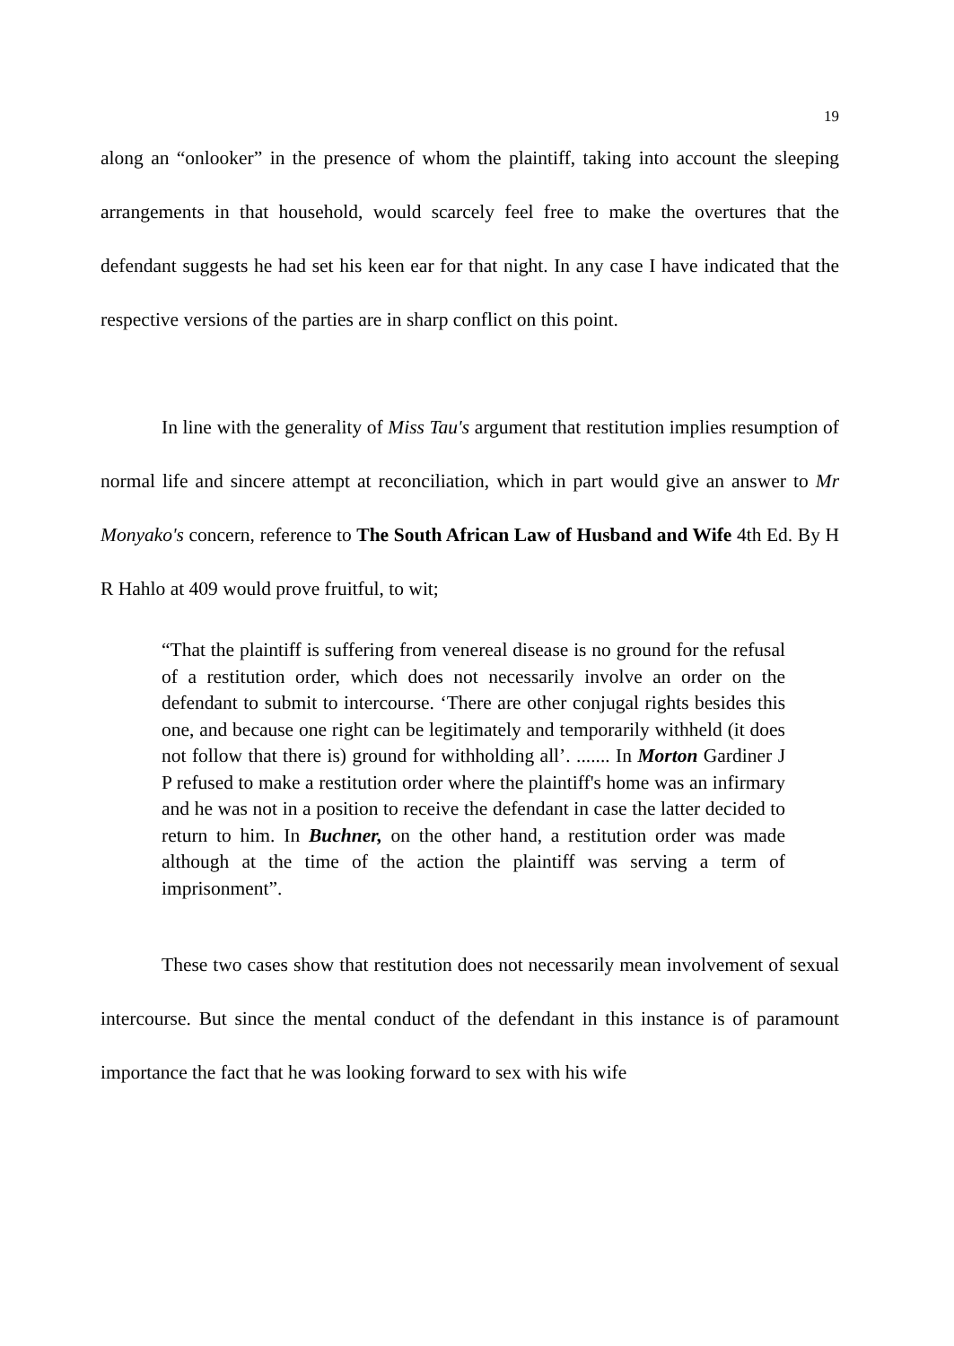19
along an “onlooker” in the presence of whom the plaintiff, taking into account the sleeping arrangements in that household, would scarcely feel free to make the overtures that the defendant suggests he had set his keen ear for that night. In any case I have indicated that the respective versions of the parties are in sharp conflict on this point.
In line with the generality of Miss Tau's argument that restitution implies resumption of normal life and sincere attempt at reconciliation, which in part would give an answer to Mr Monyako's concern, reference to The South African Law of Husband and Wife 4th Ed. By H R Hahlo at 409 would prove fruitful, to wit;
“That the plaintiff is suffering from venereal disease is no ground for the refusal of a restitution order, which does not necessarily involve an order on the defendant to submit to intercourse. ‘There are other conjugal rights besides this one, and because one right can be legitimately and temporarily withheld (it does not follow that there is) ground for withholding all’. ....... In Morton Gardiner J P refused to make a restitution order where the plaintiff's home was an infirmary and he was not in a position to receive the defendant in case the latter decided to return to him. In Buchner, on the other hand, a restitution order was made although at the time of the action the plaintiff was serving a term of imprisonment”.
These two cases show that restitution does not necessarily mean involvement of sexual intercourse. But since the mental conduct of the defendant in this instance is of paramount importance the fact that he was looking forward to sex with his wife